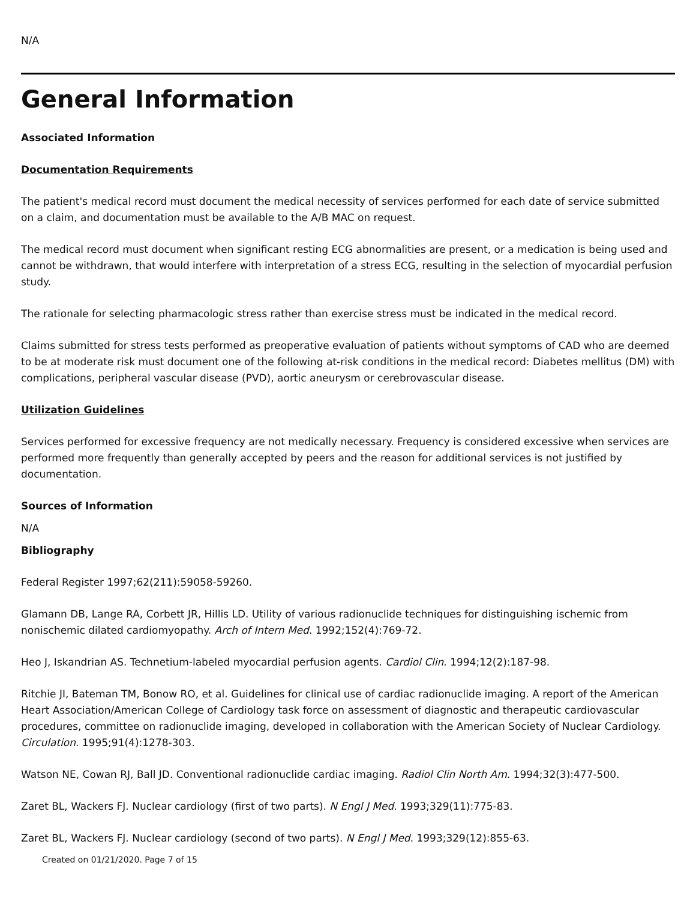N/A
General Information
Associated Information
Documentation Requirements
The patient's medical record must document the medical necessity of services performed for each date of service submitted on a claim, and documentation must be available to the A/B MAC on request.
The medical record must document when significant resting ECG abnormalities are present, or a medication is being used and cannot be withdrawn, that would interfere with interpretation of a stress ECG, resulting in the selection of myocardial perfusion study.
The rationale for selecting pharmacologic stress rather than exercise stress must be indicated in the medical record.
Claims submitted for stress tests performed as preoperative evaluation of patients without symptoms of CAD who are deemed to be at moderate risk must document one of the following at-risk conditions in the medical record: Diabetes mellitus (DM) with complications, peripheral vascular disease (PVD), aortic aneurysm or cerebrovascular disease.
Utilization Guidelines
Services performed for excessive frequency are not medically necessary. Frequency is considered excessive when services are performed more frequently than generally accepted by peers and the reason for additional services is not justified by documentation.
Sources of Information
N/A
Bibliography
Federal Register 1997;62(211):59058-59260.
Glamann DB, Lange RA, Corbett JR, Hillis LD. Utility of various radionuclide techniques for distinguishing ischemic from nonischemic dilated cardiomyopathy. Arch of Intern Med. 1992;152(4):769-72.
Heo J, Iskandrian AS. Technetium-labeled myocardial perfusion agents. Cardiol Clin. 1994;12(2):187-98.
Ritchie JI, Bateman TM, Bonow RO, et al. Guidelines for clinical use of cardiac radionuclide imaging. A report of the American Heart Association/American College of Cardiology task force on assessment of diagnostic and therapeutic cardiovascular procedures, committee on radionuclide imaging, developed in collaboration with the American Society of Nuclear Cardiology. Circulation. 1995;91(4):1278-303.
Watson NE, Cowan RJ, Ball JD. Conventional radionuclide cardiac imaging. Radiol Clin North Am. 1994;32(3):477-500.
Zaret BL, Wackers FJ. Nuclear cardiology (first of two parts). N Engl J Med. 1993;329(11):775-83.
Zaret BL, Wackers FJ. Nuclear cardiology (second of two parts). N Engl J Med. 1993;329(12):855-63.
Created on 01/21/2020. Page 7 of 15